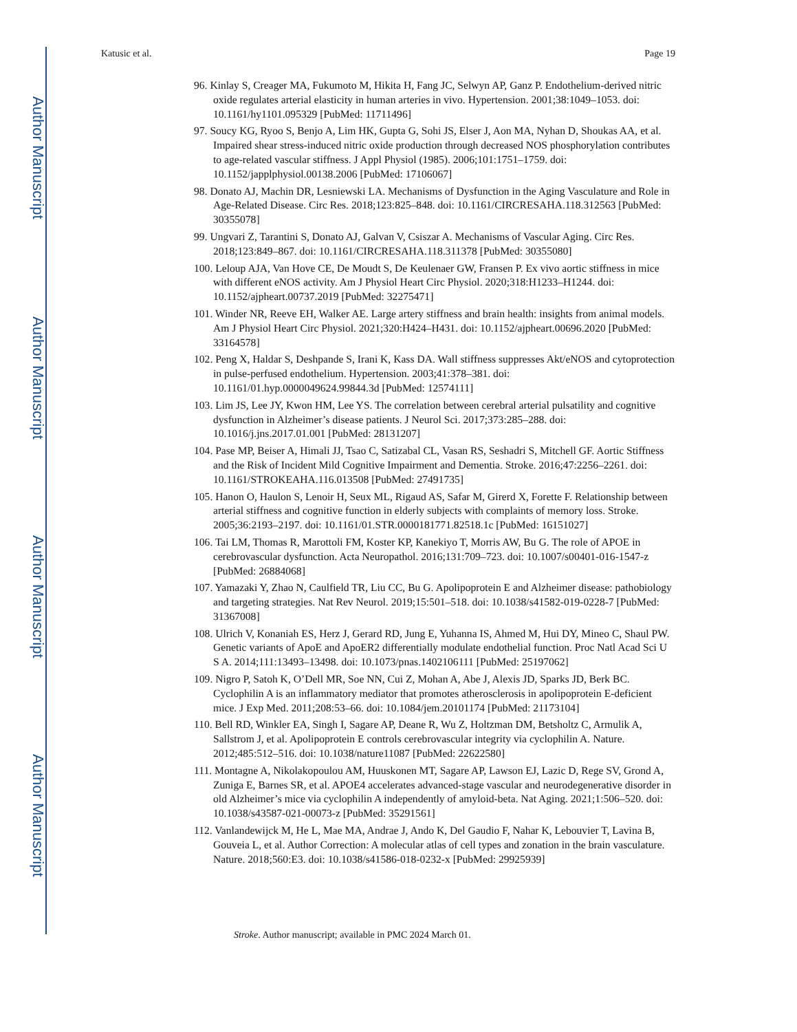Author Manuscript
Author Manuscript
Author Manuscript
Author Manuscript
Katusic et al. Page 19
96. Kinlay S, Creager MA, Fukumoto M, Hikita H, Fang JC, Selwyn AP, Ganz P. Endothelium-derived nitric oxide regulates arterial elasticity in human arteries in vivo. Hypertension. 2001;38:1049–1053. doi: 10.1161/hy1101.095329 [PubMed: 11711496]
97. Soucy KG, Ryoo S, Benjo A, Lim HK, Gupta G, Sohi JS, Elser J, Aon MA, Nyhan D, Shoukas AA, et al. Impaired shear stress-induced nitric oxide production through decreased NOS phosphorylation contributes to age-related vascular stiffness. J Appl Physiol (1985). 2006;101:1751–1759. doi: 10.1152/japplphysiol.00138.2006 [PubMed: 17106067]
98. Donato AJ, Machin DR, Lesniewski LA. Mechanisms of Dysfunction in the Aging Vasculature and Role in Age-Related Disease. Circ Res. 2018;123:825–848. doi: 10.1161/CIRCRESAHA.118.312563 [PubMed: 30355078]
99. Ungvari Z, Tarantini S, Donato AJ, Galvan V, Csiszar A. Mechanisms of Vascular Aging. Circ Res. 2018;123:849–867. doi: 10.1161/CIRCRESAHA.118.311378 [PubMed: 30355080]
100. Leloup AJA, Van Hove CE, De Moudt S, De Keulenaer GW, Fransen P. Ex vivo aortic stiffness in mice with different eNOS activity. Am J Physiol Heart Circ Physiol. 2020;318:H1233–H1244. doi: 10.1152/ajpheart.00737.2019 [PubMed: 32275471]
101. Winder NR, Reeve EH, Walker AE. Large artery stiffness and brain health: insights from animal models. Am J Physiol Heart Circ Physiol. 2021;320:H424–H431. doi: 10.1152/ajpheart.00696.2020 [PubMed: 33164578]
102. Peng X, Haldar S, Deshpande S, Irani K, Kass DA. Wall stiffness suppresses Akt/eNOS and cytoprotection in pulse-perfused endothelium. Hypertension. 2003;41:378–381. doi: 10.1161/01.hyp.0000049624.99844.3d [PubMed: 12574111]
103. Lim JS, Lee JY, Kwon HM, Lee YS. The correlation between cerebral arterial pulsatility and cognitive dysfunction in Alzheimer’s disease patients. J Neurol Sci. 2017;373:285–288. doi: 10.1016/j.jns.2017.01.001 [PubMed: 28131207]
104. Pase MP, Beiser A, Himali JJ, Tsao C, Satizabal CL, Vasan RS, Seshadri S, Mitchell GF. Aortic Stiffness and the Risk of Incident Mild Cognitive Impairment and Dementia. Stroke. 2016;47:2256–2261. doi: 10.1161/STROKEAHA.116.013508 [PubMed: 27491735]
105. Hanon O, Haulon S, Lenoir H, Seux ML, Rigaud AS, Safar M, Girerd X, Forette F. Relationship between arterial stiffness and cognitive function in elderly subjects with complaints of memory loss. Stroke. 2005;36:2193–2197. doi: 10.1161/01.STR.0000181771.82518.1c [PubMed: 16151027]
106. Tai LM, Thomas R, Marottoli FM, Koster KP, Kanekiyo T, Morris AW, Bu G. The role of APOE in cerebrovascular dysfunction. Acta Neuropathol. 2016;131:709–723. doi: 10.1007/s00401-016-1547-z [PubMed: 26884068]
107. Yamazaki Y, Zhao N, Caulfield TR, Liu CC, Bu G. Apolipoprotein E and Alzheimer disease: pathobiology and targeting strategies. Nat Rev Neurol. 2019;15:501–518. doi: 10.1038/s41582-019-0228-7 [PubMed: 31367008]
108. Ulrich V, Konaniah ES, Herz J, Gerard RD, Jung E, Yuhanna IS, Ahmed M, Hui DY, Mineo C, Shaul PW. Genetic variants of ApoE and ApoER2 differentially modulate endothelial function. Proc Natl Acad Sci U S A. 2014;111:13493–13498. doi: 10.1073/pnas.1402106111 [PubMed: 25197062]
109. Nigro P, Satoh K, O’Dell MR, Soe NN, Cui Z, Mohan A, Abe J, Alexis JD, Sparks JD, Berk BC. Cyclophilin A is an inflammatory mediator that promotes atherosclerosis in apolipoprotein E-deficient mice. J Exp Med. 2011;208:53–66. doi: 10.1084/jem.20101174 [PubMed: 21173104]
110. Bell RD, Winkler EA, Singh I, Sagare AP, Deane R, Wu Z, Holtzman DM, Betsholtz C, Armulik A, Sallstrom J, et al. Apolipoprotein E controls cerebrovascular integrity via cyclophilin A. Nature. 2012;485:512–516. doi: 10.1038/nature11087 [PubMed: 22622580]
111. Montagne A, Nikolakopoulou AM, Huuskonen MT, Sagare AP, Lawson EJ, Lazic D, Rege SV, Grond A, Zuniga E, Barnes SR, et al. APOE4 accelerates advanced-stage vascular and neurodegenerative disorder in old Alzheimer’s mice via cyclophilin A independently of amyloid-beta. Nat Aging. 2021;1:506–520. doi: 10.1038/s43587-021-00073-z [PubMed: 35291561]
112. Vanlandewijck M, He L, Mae MA, Andrae J, Ando K, Del Gaudio F, Nahar K, Lebouvier T, Lavina B, Gouveia L, et al. Author Correction: A molecular atlas of cell types and zonation in the brain vasculature. Nature. 2018;560:E3. doi: 10.1038/s41586-018-0232-x [PubMed: 29925939]
Stroke. Author manuscript; available in PMC 2024 March 01.